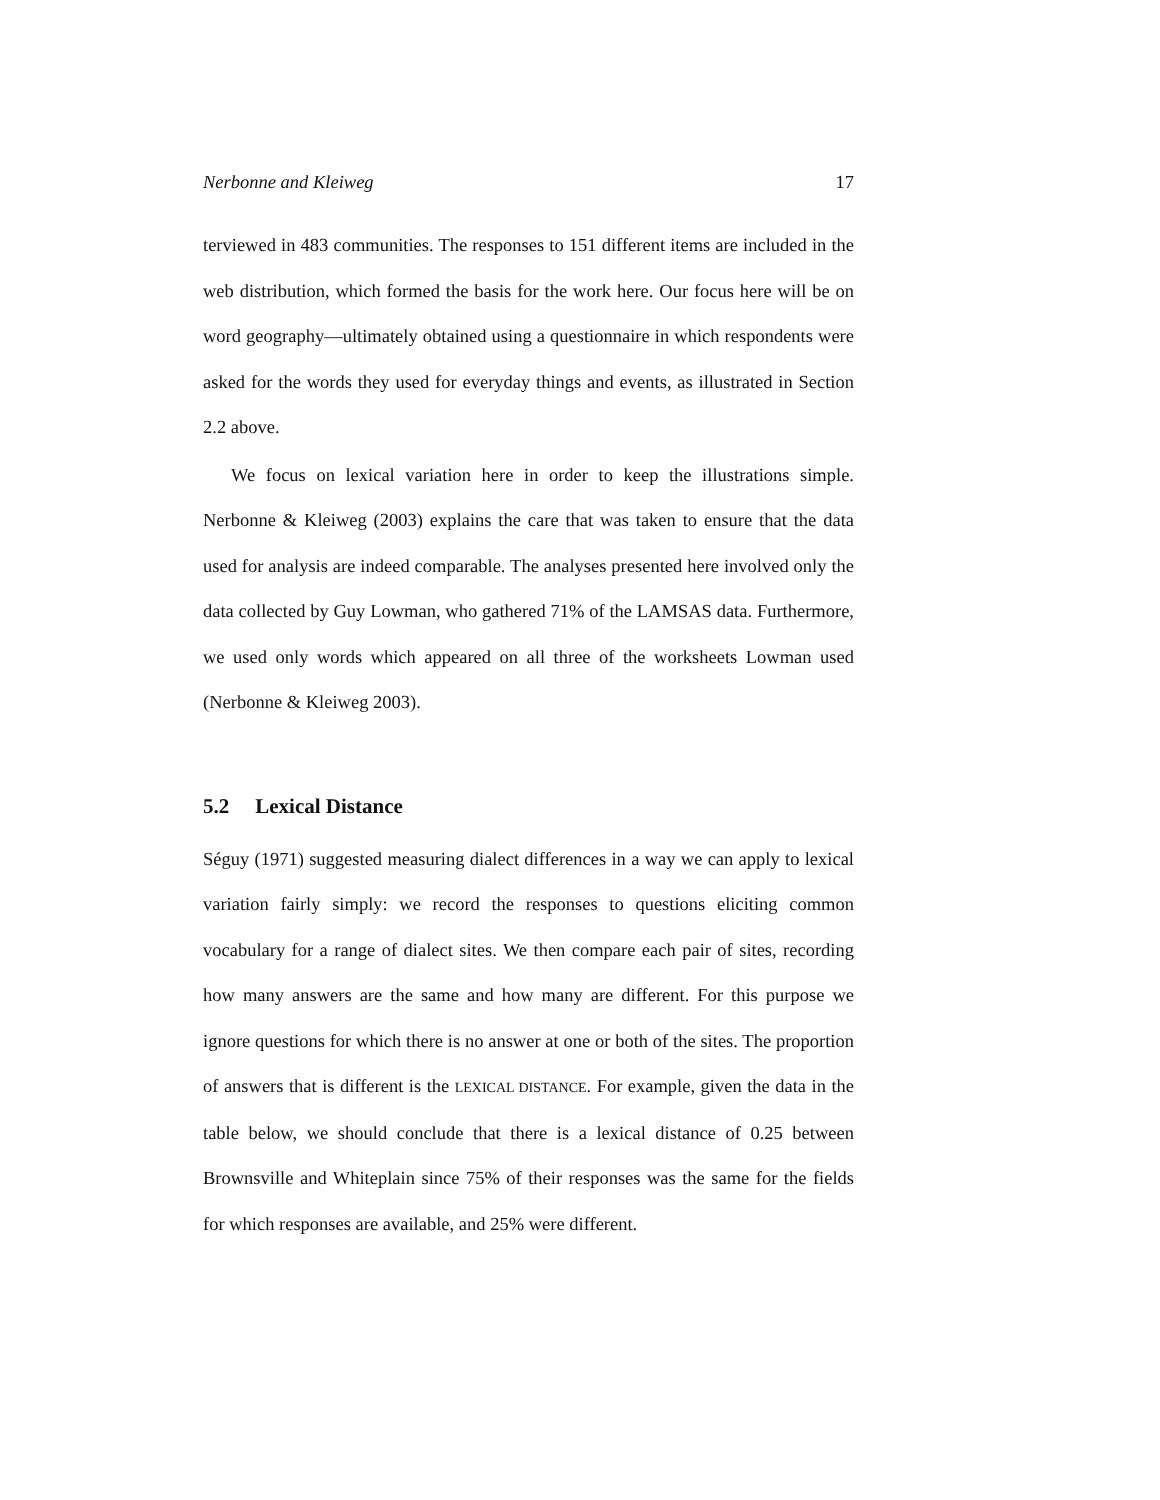Nerbonne and Kleiweg 17
terviewed in 483 communities. The responses to 151 different items are included in the web distribution, which formed the basis for the work here. Our focus here will be on word geography—ultimately obtained using a questionnaire in which respondents were asked for the words they used for everyday things and events, as illustrated in Section 2.2 above.
We focus on lexical variation here in order to keep the illustrations simple. Nerbonne & Kleiweg (2003) explains the care that was taken to ensure that the data used for analysis are indeed comparable. The analyses presented here involved only the data collected by Guy Lowman, who gathered 71% of the LAMSAS data. Furthermore, we used only words which appeared on all three of the worksheets Lowman used (Nerbonne & Kleiweg 2003).
5.2 Lexical Distance
Séguy (1971) suggested measuring dialect differences in a way we can apply to lexical variation fairly simply: we record the responses to questions eliciting common vocabulary for a range of dialect sites. We then compare each pair of sites, recording how many answers are the same and how many are different. For this purpose we ignore questions for which there is no answer at one or both of the sites. The proportion of answers that is different is the LEXICAL DISTANCE. For example, given the data in the table below, we should conclude that there is a lexical distance of 0.25 between Brownsville and Whiteplain since 75% of their responses was the same for the fields for which responses are available, and 25% were different.